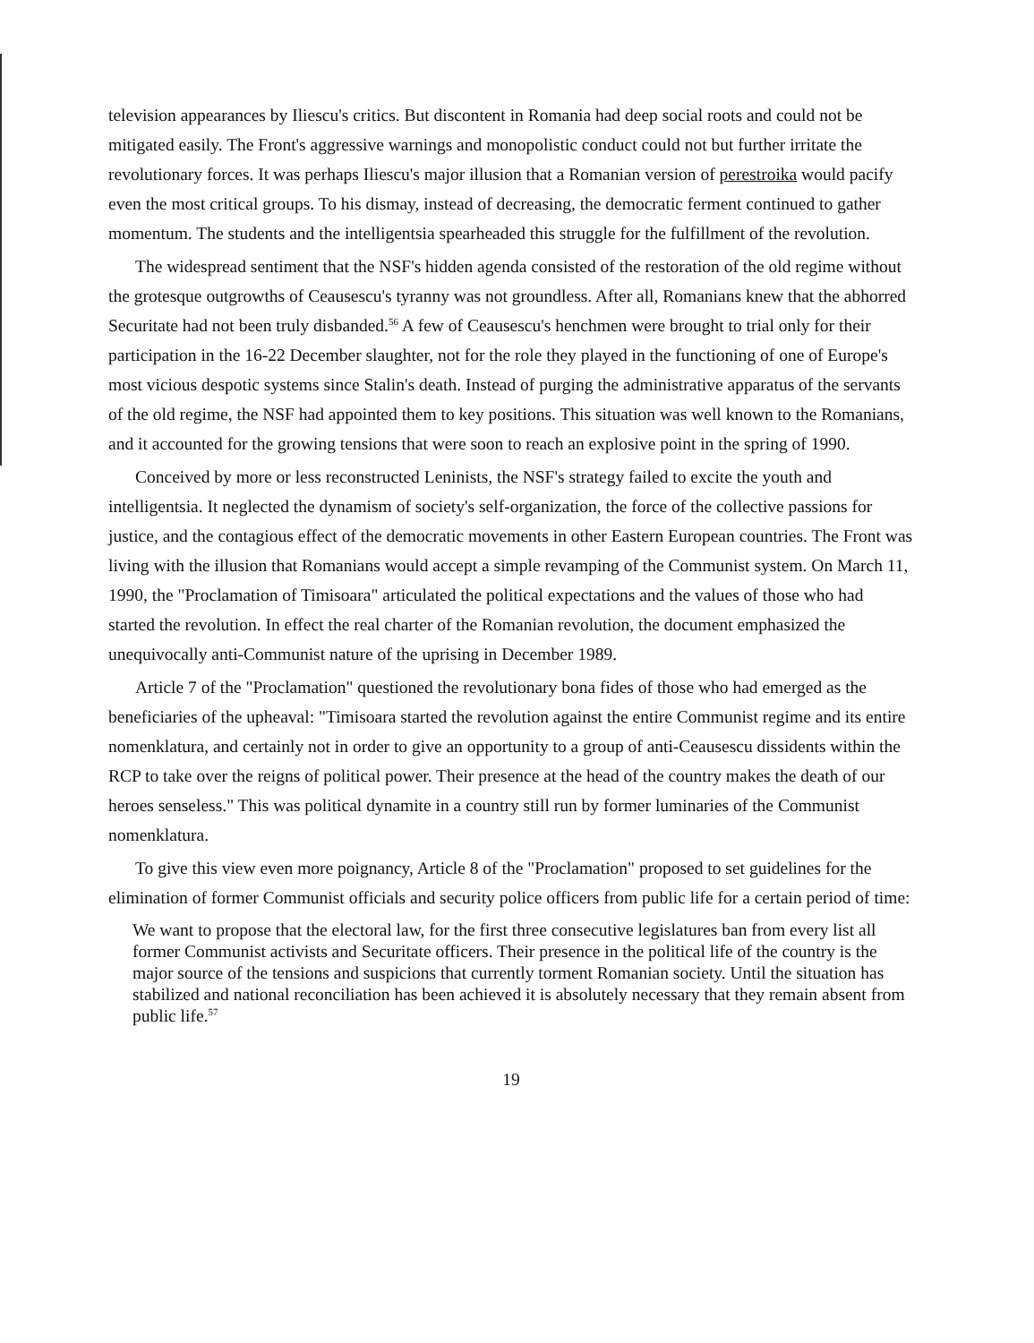television appearances by Iliescu's critics. But discontent in Romania had deep social roots and could not be mitigated easily. The Front's aggressive warnings and monopolistic conduct could not but further irritate the revolutionary forces. It was perhaps Iliescu's major illusion that a Romanian version of perestroika would pacify even the most critical groups. To his dismay, instead of decreasing, the democratic ferment continued to gather momentum. The students and the intelligentsia spearheaded this struggle for the fulfillment of the revolution.
The widespread sentiment that the NSF's hidden agenda consisted of the restoration of the old regime without the grotesque outgrowths of Ceausescu's tyranny was not groundless. After all, Romanians knew that the abhorred Securitate had not been truly disbanded.<sup>56</sup> A few of Ceausescu's henchmen were brought to trial only for their participation in the 16-22 December slaughter, not for the role they played in the functioning of one of Europe's most vicious despotic systems since Stalin's death. Instead of purging the administrative apparatus of the servants of the old regime, the NSF had appointed them to key positions. This situation was well known to the Romanians, and it accounted for the growing tensions that were soon to reach an explosive point in the spring of 1990.
Conceived by more or less reconstructed Leninists, the NSF's strategy failed to excite the youth and intelligentsia. It neglected the dynamism of society's self-organization, the force of the collective passions for justice, and the contagious effect of the democratic movements in other Eastern European countries. The Front was living with the illusion that Romanians would accept a simple revamping of the Communist system. On March 11, 1990, the "Proclamation of Timisoara" articulated the political expectations and the values of those who had started the revolution. In effect the real charter of the Romanian revolution, the document emphasized the unequivocally anti-Communist nature of the uprising in December 1989.
Article 7 of the "Proclamation" questioned the revolutionary bona fides of those who had emerged as the beneficiaries of the upheaval: "Timisoara started the revolution against the entire Communist regime and its entire nomenklatura, and certainly not in order to give an opportunity to a group of anti-Ceausescu dissidents within the RCP to take over the reigns of political power. Their presence at the head of the country makes the death of our heroes senseless." This was political dynamite in a country still run by former luminaries of the Communist nomenklatura.
To give this view even more poignancy, Article 8 of the "Proclamation" proposed to set guidelines for the elimination of former Communist officials and security police officers from public life for a certain period of time:
We want to propose that the electoral law, for the first three consecutive legislatures ban from every list all former Communist activists and Securitate officers. Their presence in the political life of the country is the major source of the tensions and suspicions that currently torment Romanian society. Until the situation has stabilized and national reconciliation has been achieved it is absolutely necessary that they remain absent from public life.<sup>57</sup>
19